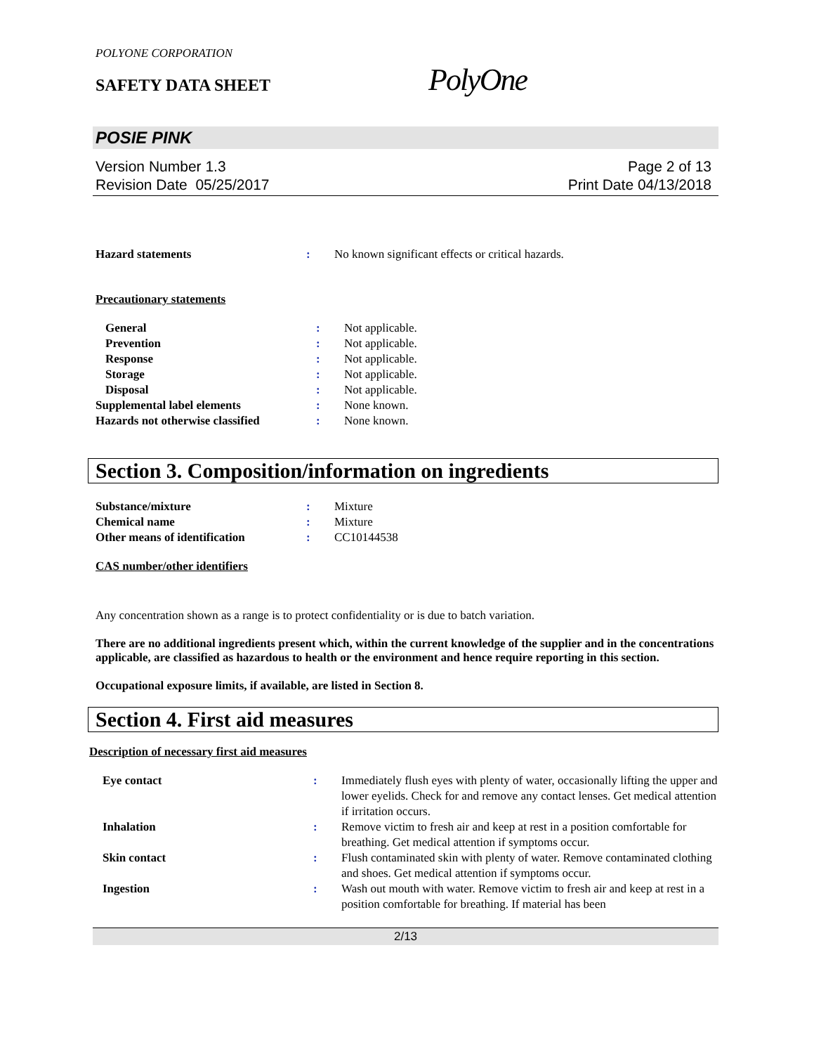POLYONE CORPORATION
SAFETY DATA SHEET
PolyOne
POSIE PINK
Version Number 1.3
Revision Date 05/25/2017
Page 2 of 13
Print Date 04/13/2018
| Hazard statements | : | No known significant effects or critical hazards. |
Precautionary statements
| General | : | Not applicable. |
| Prevention | : | Not applicable. |
| Response | : | Not applicable. |
| Storage | : | Not applicable. |
| Disposal | : | Not applicable. |
| Supplemental label elements | : | None known. |
| Hazards not otherwise classified | : | None known. |
Section 3. Composition/information on ingredients
| Substance/mixture | : | Mixture |
| Chemical name | : | Mixture |
| Other means of identification | : | CC10144538 |
CAS number/other identifiers
Any concentration shown as a range is to protect confidentiality or is due to batch variation.
There are no additional ingredients present which, within the current knowledge of the supplier and in the concentrations applicable, are classified as hazardous to health or the environment and hence require reporting in this section.
Occupational exposure limits, if available, are listed in Section 8.
Section 4. First aid measures
Description of necessary first aid measures
| Eye contact | : | Immediately flush eyes with plenty of water, occasionally lifting the upper and lower eyelids. Check for and remove any contact lenses. Get medical attention if irritation occurs. |
| Inhalation | : | Remove victim to fresh air and keep at rest in a position comfortable for breathing. Get medical attention if symptoms occur. |
| Skin contact | : | Flush contaminated skin with plenty of water. Remove contaminated clothing and shoes. Get medical attention if symptoms occur. |
| Ingestion | : | Wash out mouth with water. Remove victim to fresh air and keep at rest in a position comfortable for breathing. If material has been |
2/13